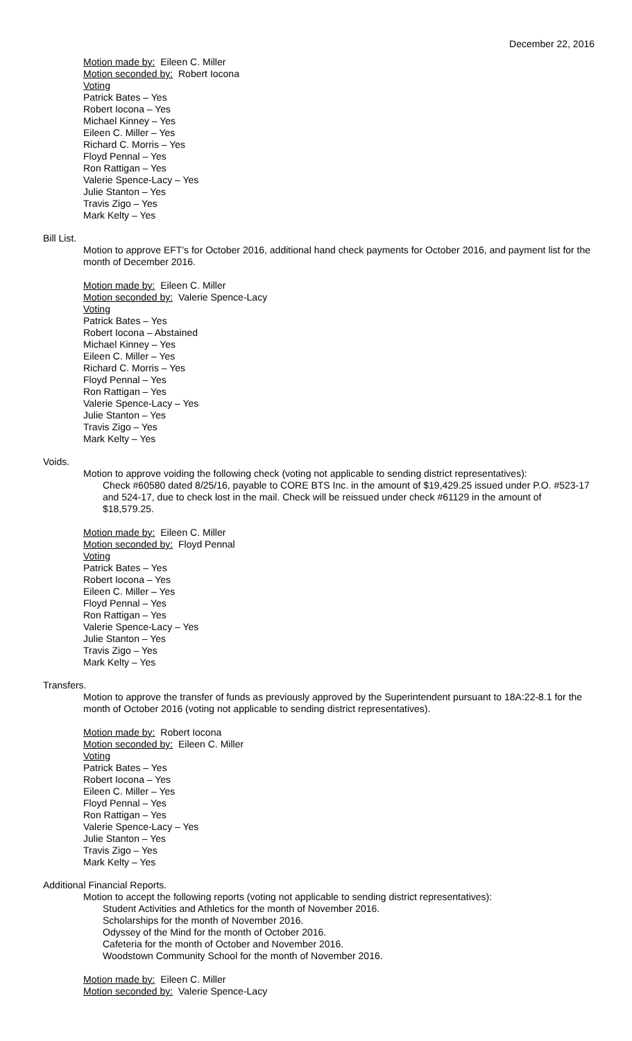December 22, 2016
Motion made by: Eileen C. Miller
Motion seconded by: Robert Iocona
Voting
Patrick Bates – Yes
Robert Iocona – Yes
Michael Kinney – Yes
Eileen C. Miller – Yes
Richard C. Morris – Yes
Floyd Pennal – Yes
Ron Rattigan – Yes
Valerie Spence-Lacy – Yes
Julie Stanton – Yes
Travis Zigo – Yes
Mark Kelty – Yes
Bill List.
Motion to approve EFT's for October 2016, additional hand check payments for October 2016, and payment list for the month of December 2016.
Motion made by: Eileen C. Miller
Motion seconded by: Valerie Spence-Lacy
Voting
Patrick Bates – Yes
Robert Iocona – Abstained
Michael Kinney – Yes
Eileen C. Miller – Yes
Richard C. Morris – Yes
Floyd Pennal – Yes
Ron Rattigan – Yes
Valerie Spence-Lacy – Yes
Julie Stanton – Yes
Travis Zigo – Yes
Mark Kelty – Yes
Voids.
Motion to approve voiding the following check (voting not applicable to sending district representatives):
Check #60580 dated 8/25/16, payable to CORE BTS Inc. in the amount of $19,429.25 issued under P.O. #523-17 and 524-17, due to check lost in the mail. Check will be reissued under check #61129 in the amount of $18,579.25.
Motion made by: Eileen C. Miller
Motion seconded by: Floyd Pennal
Voting
Patrick Bates – Yes
Robert Iocona – Yes
Eileen C. Miller – Yes
Floyd Pennal – Yes
Ron Rattigan – Yes
Valerie Spence-Lacy – Yes
Julie Stanton – Yes
Travis Zigo – Yes
Mark Kelty – Yes
Transfers.
Motion to approve the transfer of funds as previously approved by the Superintendent pursuant to 18A:22-8.1 for the month of October 2016 (voting not applicable to sending district representatives).
Motion made by: Robert Iocona
Motion seconded by: Eileen C. Miller
Voting
Patrick Bates – Yes
Robert Iocona – Yes
Eileen C. Miller – Yes
Floyd Pennal – Yes
Ron Rattigan – Yes
Valerie Spence-Lacy – Yes
Julie Stanton – Yes
Travis Zigo – Yes
Mark Kelty – Yes
Additional Financial Reports.
Motion to accept the following reports (voting not applicable to sending district representatives):
Student Activities and Athletics for the month of November 2016.
Scholarships for the month of November 2016.
Odyssey of the Mind for the month of October 2016.
Cafeteria for the month of October and November 2016.
Woodstown Community School for the month of November 2016.
Motion made by: Eileen C. Miller
Motion seconded by: Valerie Spence-Lacy